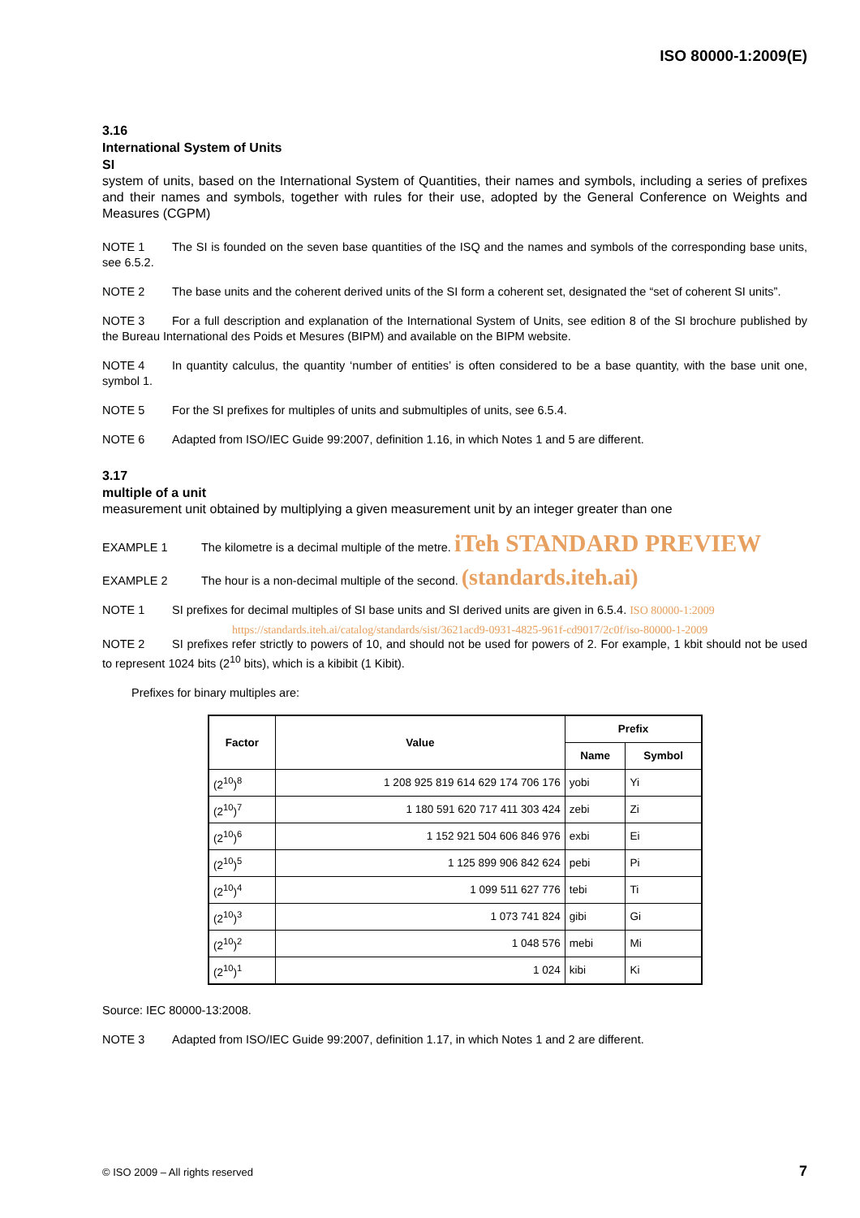ISO 80000-1:2009(E)
3.16
International System of Units
SI
system of units, based on the International System of Quantities, their names and symbols, including a series of prefixes and their names and symbols, together with rules for their use, adopted by the General Conference on Weights and Measures (CGPM)
NOTE 1 The SI is founded on the seven base quantities of the ISQ and the names and symbols of the corresponding base units, see 6.5.2.
NOTE 2 The base units and the coherent derived units of the SI form a coherent set, designated the “set of coherent SI units”.
NOTE 3 For a full description and explanation of the International System of Units, see edition 8 of the SI brochure published by the Bureau International des Poids et Mesures (BIPM) and available on the BIPM website.
NOTE 4 In quantity calculus, the quantity ‘number of entities’ is often considered to be a base quantity, with the base unit one, symbol 1.
NOTE 5 For the SI prefixes for multiples of units and submultiples of units, see 6.5.4.
NOTE 6 Adapted from ISO/IEC Guide 99:2007, definition 1.16, in which Notes 1 and 5 are different.
3.17
multiple of a unit
measurement unit obtained by multiplying a given measurement unit by an integer greater than one
EXAMPLE 1 The kilometre is a decimal multiple of the metre. iTeh STANDARD PREVIEW
EXAMPLE 2 The hour is a non-decimal multiple of the second. (standards.iteh.ai)
NOTE 1 SI prefixes for decimal multiples of SI base units and SI derived units are given in 6.5.4. ISO 80000-1:2009
https://standards.iteh.ai/catalog/standards/sist/3621acd9-0931-4825-961f-cd9017/2c0f/iso-80000-1-2009
NOTE 2 SI prefixes refer strictly to powers of 10, and should not be used for powers of 2. For example, 1 kbit should not be used to represent 1024 bits (2<sup>10</sup> bits), which is a kibibit (1 Kibit).
Prefixes for binary multiples are:
| Factor | Value | Prefix | |
| --- | --- | --- | --- |
| | | Name | Symbol |
| (2<sup>10</sup>)<sup>8</sup> | 1 208 925 819 614 629 174 706 176 | yobi | Yi |
| (2<sup>10</sup>)<sup>7</sup> | 1 180 591 620 717 411 303 424 | zebi | Zi |
| (2<sup>10</sup>)<sup>6</sup> | 1 152 921 504 606 846 976 | exbi | Ei |
| (2<sup>10</sup>)<sup>5</sup> | 1 125 899 906 842 624 | pebi | Pi |
| (2<sup>10</sup>)<sup>4</sup> | 1 099 511 627 776 | tebi | Ti |
| (2<sup>10</sup>)<sup>3</sup> | 1 073 741 824 | gibi | Gi |
| (2<sup>10</sup>)<sup>2</sup> | 1 048 576 | mebi | Mi |
| (2<sup>10</sup>)<sup>1</sup> | 1 024 | kibi | Ki |
Source: IEC 80000-13:2008.
NOTE 3 Adapted from ISO/IEC Guide 99:2007, definition 1.17, in which Notes 1 and 2 are different.
© ISO 2009 – All rights reserved 7